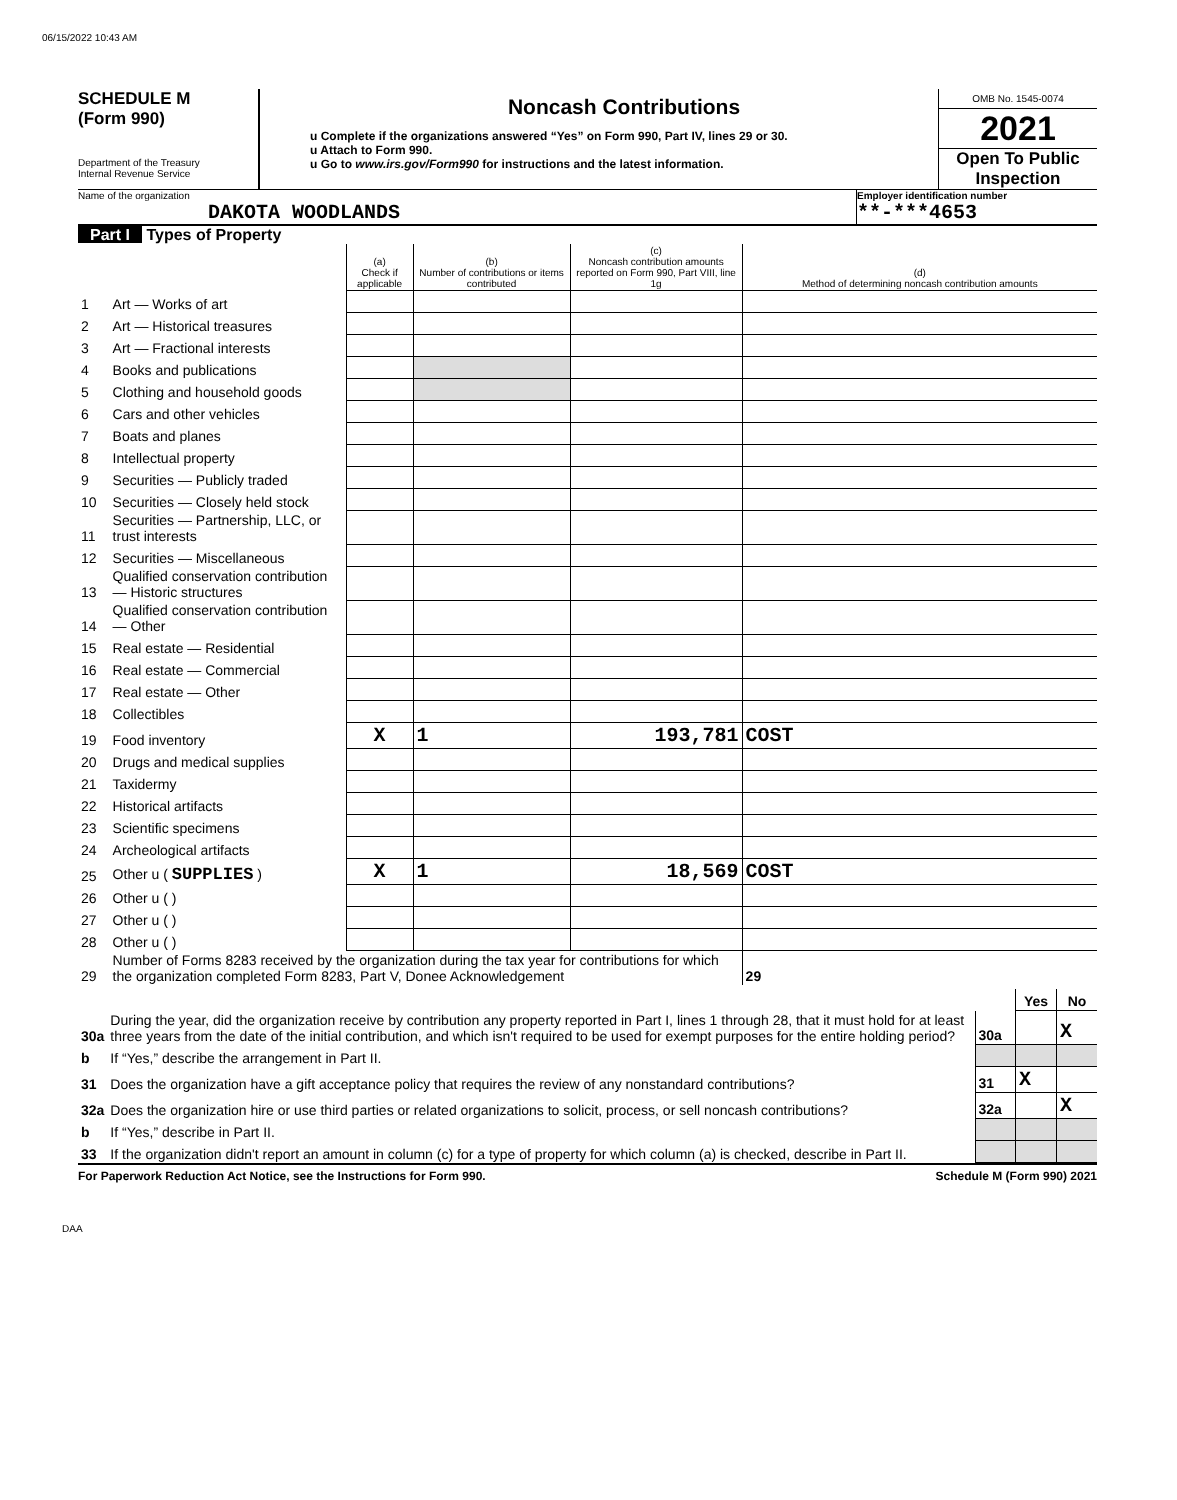06/15/2022 10:43 AM
SCHEDULE M
(Form 990)
Department of the Treasury
Internal Revenue Service
Noncash Contributions
u Complete if the organizations answered “Yes” on Form 990, Part IV, lines 29 or 30.
u Attach to Form 990.
u Go to www.irs.gov/Form990 for instructions and the latest information.
OMB No. 1545-0074
2021
Open To Public
Inspection
Name of the organization
DAKOTA WOODLANDS
Employer identification number
**-***4653
Part I Types of Property
| | | (a) Check if applicable | (b) Number of contributions or items contributed | (c) Noncash contribution amounts reported on Form 990, Part VIII, line 1g | (d) Method of determining noncash contribution amounts |
| --- | --- | --- | --- | --- | --- |
| 1 | Art — Works of art | | | | |
| 2 | Art — Historical treasures | | | | |
| 3 | Art — Fractional interests | | | | |
| 4 | Books and publications | | | | |
| 5 | Clothing and household goods | | | | |
| 6 | Cars and other vehicles | | | | |
| 7 | Boats and planes | | | | |
| 8 | Intellectual property | | | | |
| 9 | Securities — Publicly traded | | | | |
| 10 | Securities — Closely held stock | | | | |
| 11 | Securities — Partnership, LLC, or trust interests | | | | |
| 12 | Securities — Miscellaneous | | | | |
| 13 | Qualified conservation contribution — Historic structures | | | | |
| 14 | Qualified conservation contribution — Other | | | | |
| 15 | Real estate — Residential | | | | |
| 16 | Real estate — Commercial | | | | |
| 17 | Real estate — Other | | | | |
| 18 | Collectibles | | | | |
| 19 | Food inventory | X | 1 | 193,781 | COST |
| 20 | Drugs and medical supplies | | | | |
| 21 | Taxidermy | | | | |
| 22 | Historical artifacts | | | | |
| 23 | Scientific specimens | | | | |
| 24 | Archeological artifacts | | | | |
| 25 | Other u ( SUPPLIES ) | X | 1 | 18,569 | COST |
| 26 | Other u ( ) | | | | |
| 27 | Other u ( ) | | | | |
| 28 | Other u ( ) | | | | |
| 29 | Number of Forms 8283 received by the organization during the tax year for contributions for which the organization completed Form 8283, Part V, Donee Acknowledgement | | | | 29 |
| | | | Yes | No |
| 30a | During the year, did the organization receive by contribution any property reported in Part I, lines 1 through 28, that it must hold for at least three years from the date of the initial contribution, and which isn't required to be used for exempt purposes for the entire holding period? | 30a | | X |
| b | If “Yes,” describe the arrangement in Part II. | | | |
| 31 | Does the organization have a gift acceptance policy that requires the review of any nonstandard contributions? | 31 | X | |
| 32a | Does the organization hire or use third parties or related organizations to solicit, process, or sell noncash contributions? | 32a | | X |
| b | If “Yes,” describe in Part II. | | | |
| 33 | If the organization didn't report an amount in column (c) for a type of property for which column (a) is checked, describe in Part II. | | | |
For Paperwork Reduction Act Notice, see the Instructions for Form 990. Schedule M (Form 990) 2021
DAA